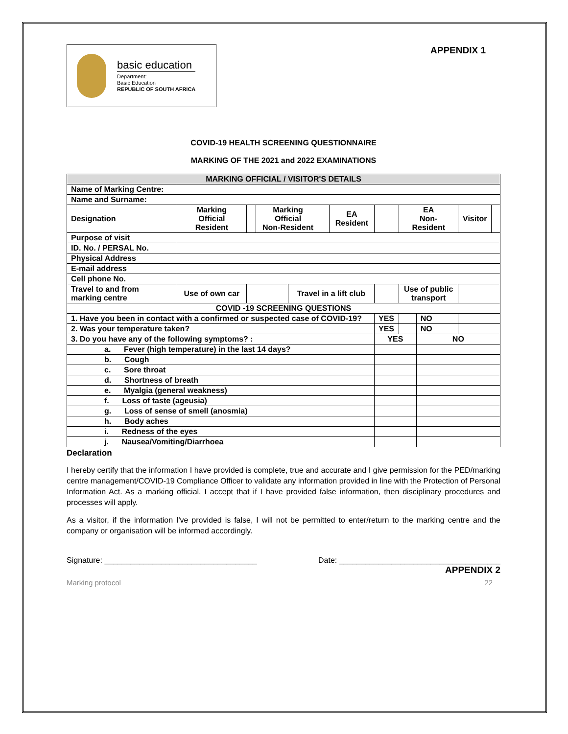basic education
Department:
Basic Education
REPUBLIC OF SOUTH AFRICA
APPENDIX 1
COVID-19 HEALTH SCREENING QUESTIONNAIRE
MARKING OF THE 2021 and 2022 EXAMINATIONS
| MARKING OFFICIAL / VISITOR'S DETAILS | | | | | | | | | | | |
| --- | --- | --- | --- | --- | --- | --- | --- | --- | --- | --- | --- |
| Name of Marking Centre: | | | | | | | | | | | |
| Name and Surname: | | | | | | | | | | | |
| Designation | Marking Official Resident | | Marking Official Non-Resident | | | EA Resident | | EA Non- Resident | | Visitor | |
| Purpose of visit | | | | | | | | | | | |
| ID. No. / PERSAL No. | | | | | | | | | | | |
| Physical Address | | | | | | | | | | | |
| E-mail address | | | | | | | | | | | |
| Cell phone No. | | | | | | | | | | | |
| Travel to and from marking centre | Use of own car | | | Travel in a lift club | | | | Use of public transport | | | |
| COVID -19 SCREENING QUESTIONS | | | | | | | | | | | |
| 1. Have you been in contact with a confirmed or suspected case of COVID-19? | | | | | | | YES | | NO | | |
| 2. Was your temperature taken? | | | | | | | YES | | NO | | |
| 3. Do you have any of the following symptoms? : | | | | | | | YES | | NO | | |
| a. Fever (high temperature) in the last 14 days? | | | | | | | | | | | |
| b. Cough | | | | | | | | | | | |
| c. Sore throat | | | | | | | | | | | |
| d. Shortness of breath | | | | | | | | | | | |
| e. Myalgia (general weakness) | | | | | | | | | | | |
| f. Loss of taste (ageusia) | | | | | | | | | | | |
| g. Loss of sense of smell (anosmia) | | | | | | | | | | | |
| h. Body aches | | | | | | | | | | | |
| i. Redness of the eyes | | | | | | | | | | | |
| j. Nausea/Vomiting/Diarrhoea | | | | | | | | | | | |
Declaration
I hereby certify that the information I have provided is complete, true and accurate and I give permission for the PED/marking centre management/COVID-19 Compliance Officer to validate any information provided in line with the Protection of Personal Information Act. As a marking official, I accept that if I have provided false information, then disciplinary procedures and processes will apply.
As a visitor, if the information I've provided is false, I will not be permitted to enter/return to the marking centre and the company or organisation will be informed accordingly.
Signature: ___________________________________ Date: _____________________________________
APPENDIX 2
Marking protocol 22